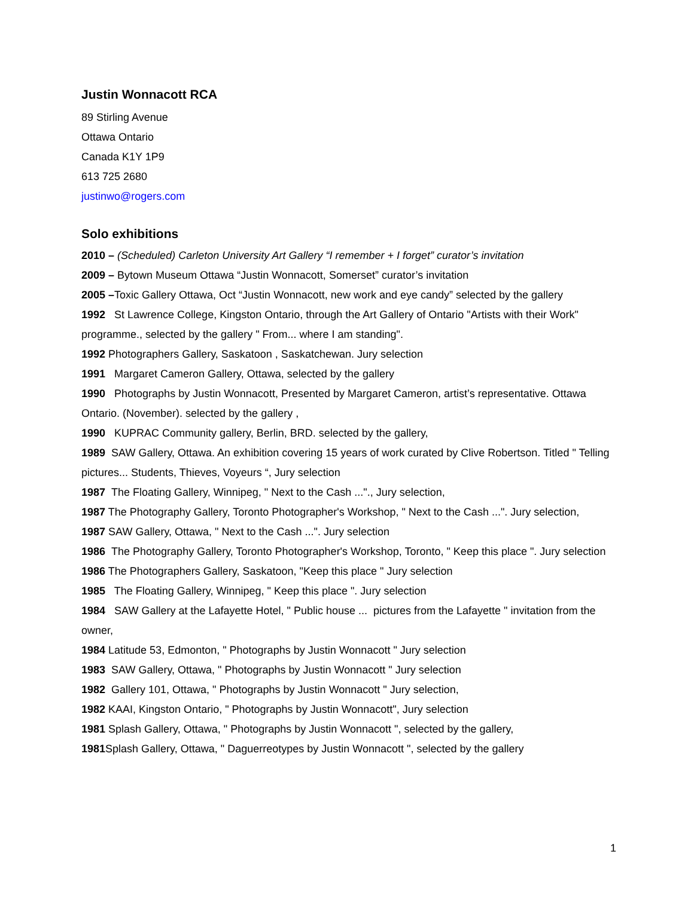Justin Wonnacott RCA
89 Stirling Avenue
Ottawa Ontario
Canada K1Y 1P9
613 725 2680
justinwo@rogers.com
Solo exhibitions
2010 – (Scheduled) Carleton University Art Gallery “I remember + I forget” curator’s invitation
2009 – Bytown Museum Ottawa “Justin Wonnacott, Somerset” curator’s invitation
2005 –Toxic Gallery Ottawa, Oct “Justin Wonnacott, new work and eye candy” selected by the gallery
1992 St Lawrence College, Kingston Ontario, through the Art Gallery of Ontario "Artists with their Work" programme., selected by the gallery " From... where I am standing".
1992 Photographers Gallery, Saskatoon , Saskatchewan. Jury selection
1991 Margaret Cameron Gallery, Ottawa, selected by the gallery
1990 Photographs by Justin Wonnacott, Presented by Margaret Cameron, artist’s representative. Ottawa Ontario. (November). selected by the gallery ,
1990 KUPRAC Community gallery, Berlin, BRD. selected by the gallery,
1989 SAW Gallery, Ottawa. An exhibition covering 15 years of work curated by Clive Robertson. Titled " Telling pictures... Students, Thieves, Voyeurs “, Jury selection
1987 The Floating Gallery, Winnipeg, " Next to the Cash ..."., Jury selection,
1987 The Photography Gallery, Toronto Photographer's Workshop, " Next to the Cash ...". Jury selection,
1987 SAW Gallery, Ottawa, " Next to the Cash ...". Jury selection
1986 The Photography Gallery, Toronto Photographer's Workshop, Toronto, " Keep this place ". Jury selection
1986 The Photographers Gallery, Saskatoon, "Keep this place " Jury selection
1985 The Floating Gallery, Winnipeg, " Keep this place ". Jury selection
1984 SAW Gallery at the Lafayette Hotel, " Public house ... pictures from the Lafayette " invitation from the owner,
1984 Latitude 53, Edmonton, " Photographs by Justin Wonnacott " Jury selection
1983 SAW Gallery, Ottawa, " Photographs by Justin Wonnacott " Jury selection
1982 Gallery 101, Ottawa, " Photographs by Justin Wonnacott " Jury selection,
1982 KAAI, Kingston Ontario, " Photographs by Justin Wonnacott", Jury selection
1981 Splash Gallery, Ottawa, " Photographs by Justin Wonnacott ", selected by the gallery,
1981 Splash Gallery, Ottawa, " Daguerreotypes by Justin Wonnacott ", selected by the gallery
1